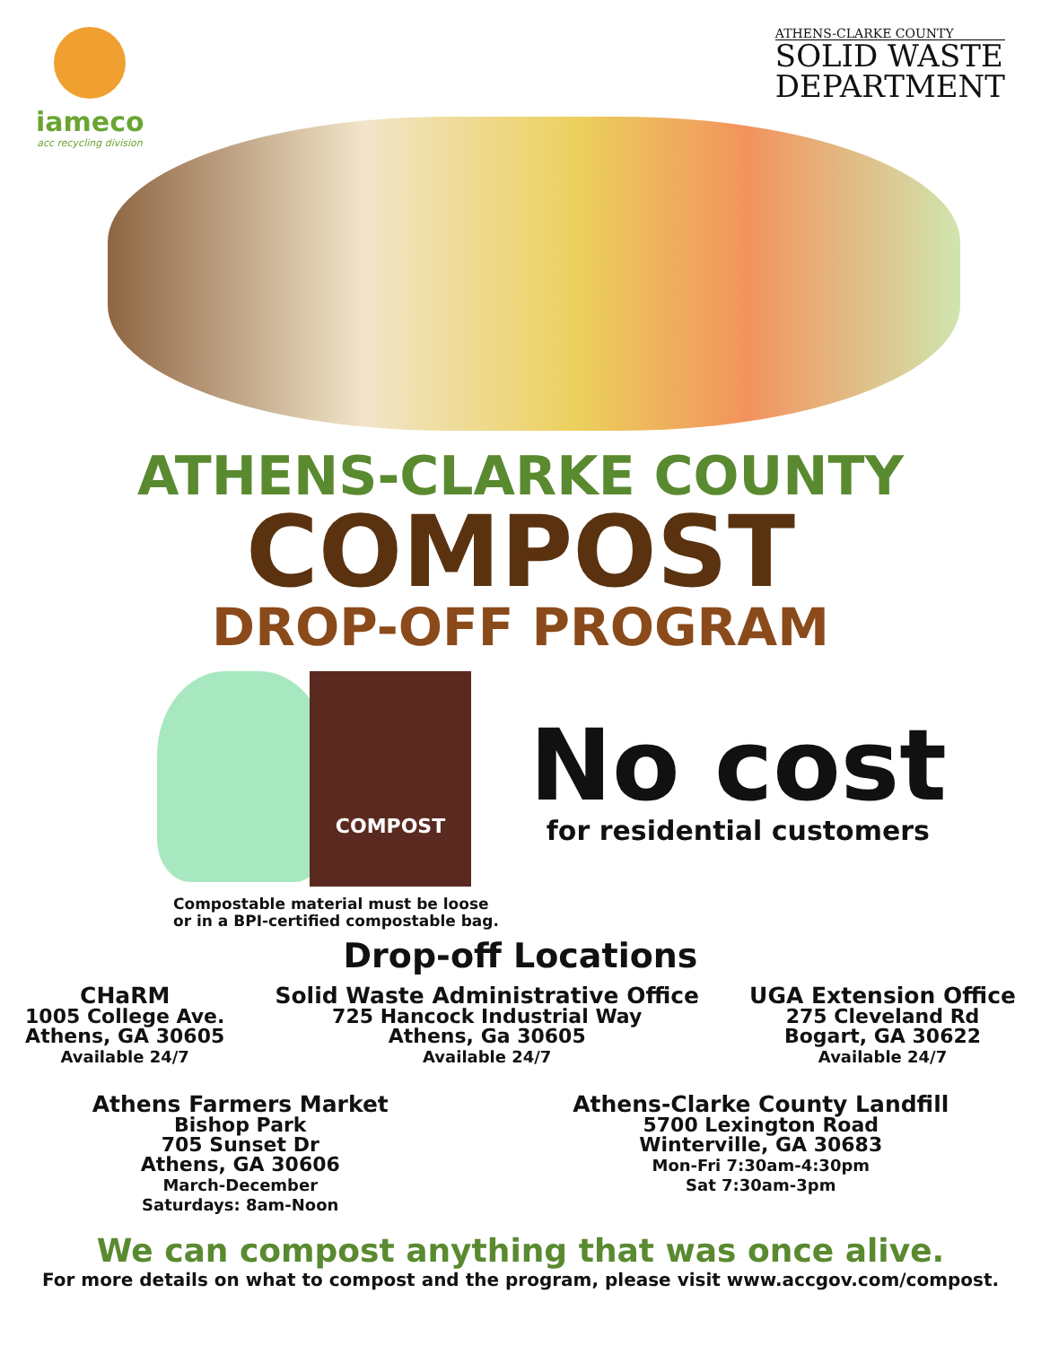iameco
acc recycling division
ATHENS-CLARKE COUNTY
SOLID WASTE
DEPARTMENT
ATHENS-CLARKE COUNTY
COMPOST
DROP-OFF PROGRAM
COMPOST
No cost
for residential customers
Compostable material must be loose
or in a BPI-certified compostable bag.
Drop-off Locations
CHaRM
1005 College Ave.
Athens, GA 30605
Available 24/7
Solid Waste Administrative Office
725 Hancock Industrial Way
Athens, Ga 30605
Available 24/7
UGA Extension Office
275 Cleveland Rd
Bogart, GA 30622
Available 24/7
Athens Farmers Market
Bishop Park
705 Sunset Dr
Athens, GA 30606
March-December
Saturdays: 8am-Noon
Athens-Clarke County Landfill
5700 Lexington Road
Winterville, GA 30683
Mon-Fri 7:30am-4:30pm
Sat 7:30am-3pm
We can compost anything that was once alive.
For more details on what to compost and the program, please visit www.accgov.com/compost.